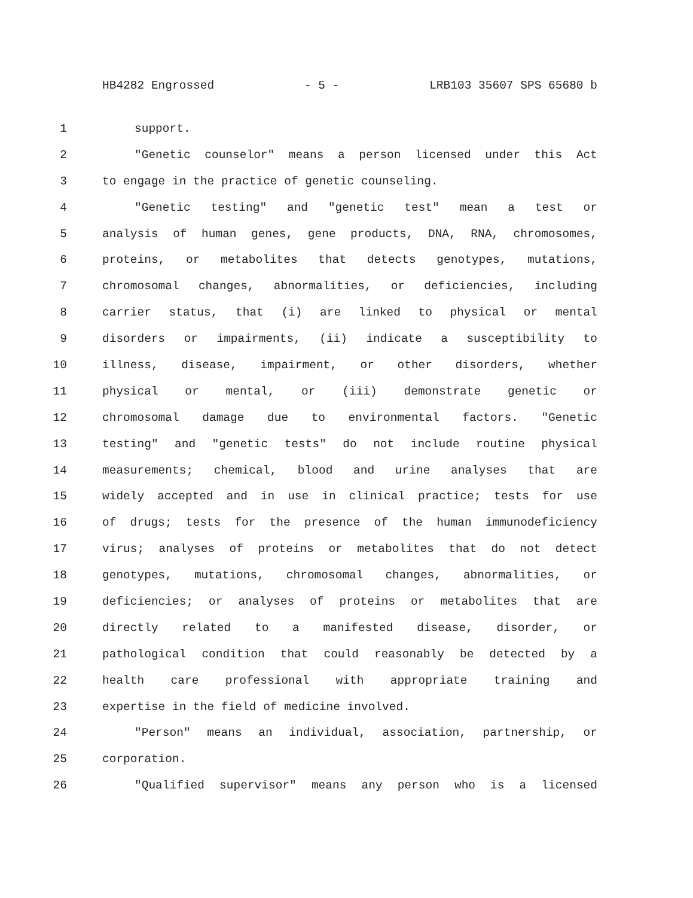HB4282 Engrossed - 5 - LRB103 35607 SPS 65680 b
1 support.
2 "Genetic counselor" means a person licensed under this Act
3 to engage in the practice of genetic counseling.
4 "Genetic testing" and "genetic test" mean a test or
5 analysis of human genes, gene products, DNA, RNA, chromosomes,
6 proteins, or metabolites that detects genotypes, mutations,
7 chromosomal changes, abnormalities, or deficiencies, including
8 carrier status, that (i) are linked to physical or mental
9 disorders or impairments, (ii) indicate a susceptibility to
10 illness, disease, impairment, or other disorders, whether
11 physical or mental, or (iii) demonstrate genetic or
12 chromosomal damage due to environmental factors. "Genetic
13 testing" and "genetic tests" do not include routine physical
14 measurements; chemical, blood and urine analyses that are
15 widely accepted and in use in clinical practice; tests for use
16 of drugs; tests for the presence of the human immunodeficiency
17 virus; analyses of proteins or metabolites that do not detect
18 genotypes, mutations, chromosomal changes, abnormalities, or
19 deficiencies; or analyses of proteins or metabolites that are
20 directly related to a manifested disease, disorder, or
21 pathological condition that could reasonably be detected by a
22 health care professional with appropriate training and
23 expertise in the field of medicine involved.
24 "Person" means an individual, association, partnership, or
25 corporation.
26 "Qualified supervisor" means any person who is a licensed